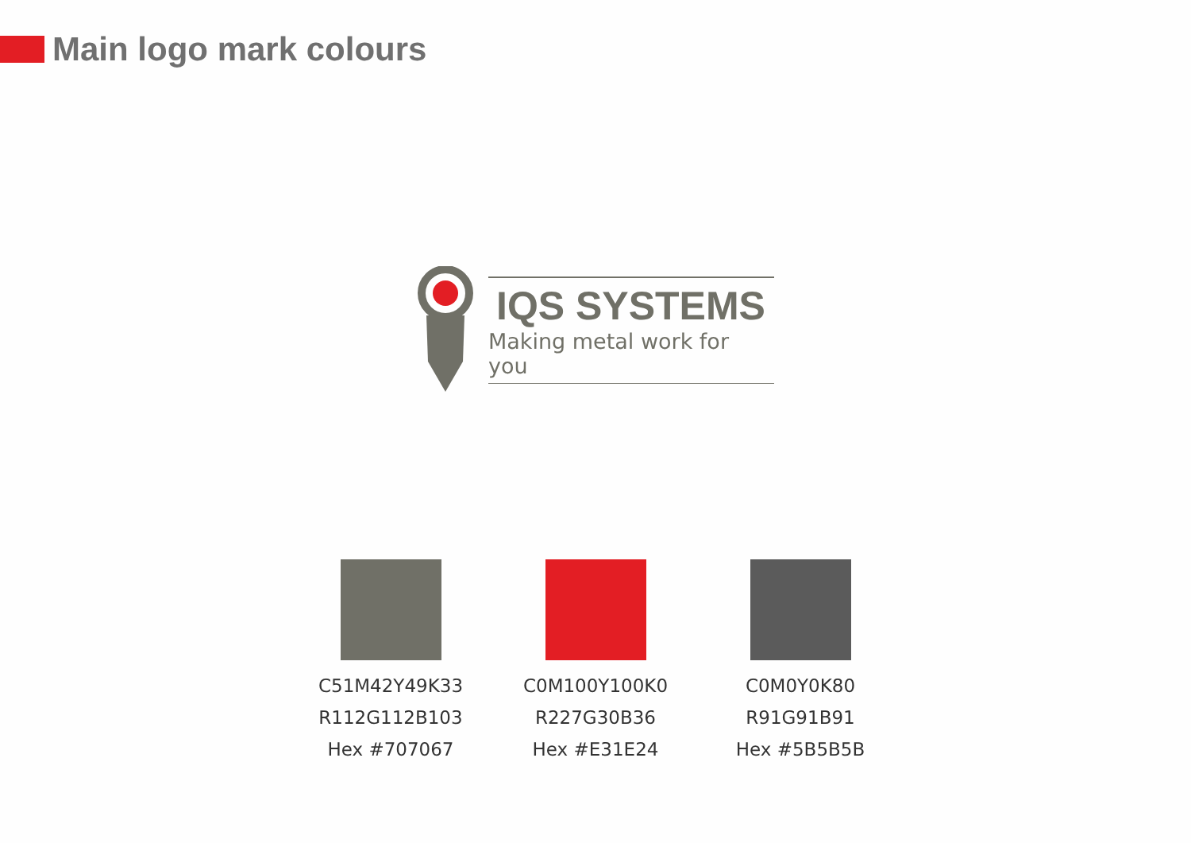Main logo mark colours
IQS SYSTEMS
Making metal work for you
C51M42Y49K33
R112G112B103
Hex #707067
C0M100Y100K0
R227G30B36
Hex #E31E24
C0M0Y0K80
R91G91B91
Hex #5B5B5B